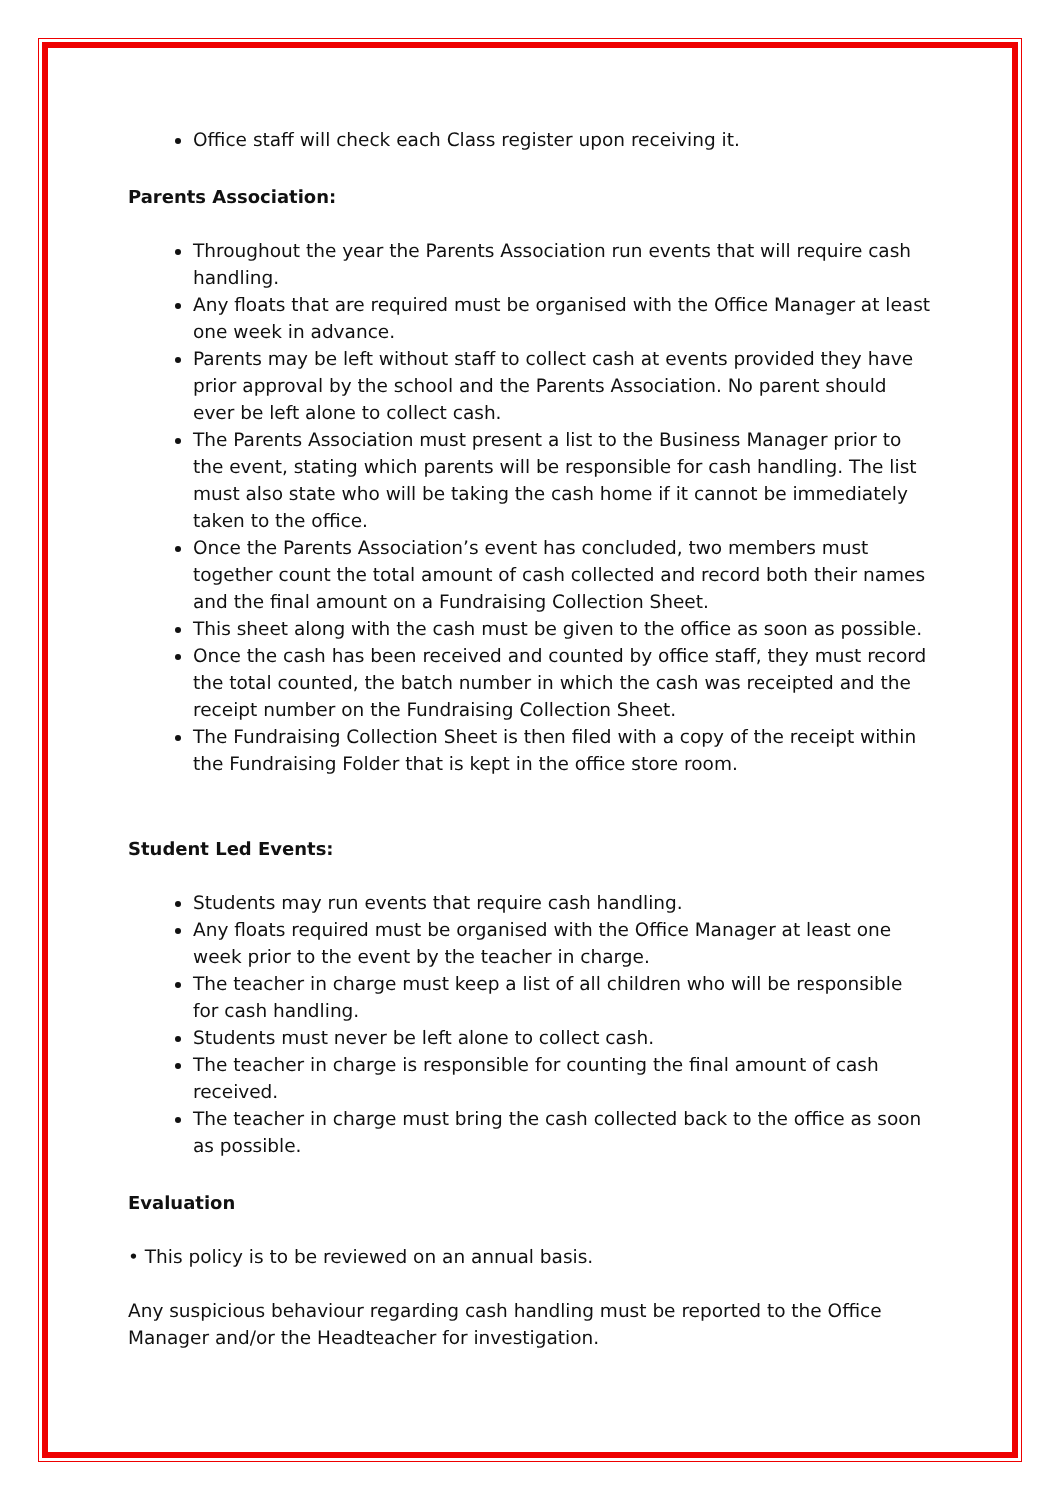Office staff will check each Class register upon receiving it.
Parents Association:
Throughout the year the Parents Association run events that will require cash handling.
Any floats that are required must be organised with the Office Manager at least one week in advance.
Parents may be left without staff to collect cash at events provided they have prior approval by the school and the Parents Association. No parent should ever be left alone to collect cash.
The Parents Association must present a list to the Business Manager prior to the event, stating which parents will be responsible for cash handling. The list must also state who will be taking the cash home if it cannot be immediately taken to the office.
Once the Parents Association’s event has concluded, two members must together count the total amount of cash collected and record both their names and the final amount on a Fundraising Collection Sheet.
This sheet along with the cash must be given to the office as soon as possible.
Once the cash has been received and counted by office staff, they must record the total counted, the batch number in which the cash was receipted and the receipt number on the Fundraising Collection Sheet.
The Fundraising Collection Sheet is then filed with a copy of the receipt within the Fundraising Folder that is kept in the office store room.
Student Led Events:
Students may run events that require cash handling.
Any floats required must be organised with the Office Manager at least one week prior to the event by the teacher in charge.
The teacher in charge must keep a list of all children who will be responsible for cash handling.
Students must never be left alone to collect cash.
The teacher in charge is responsible for counting the final amount of cash received.
The teacher in charge must bring the cash collected back to the office as soon as possible.
Evaluation
• This policy is to be reviewed on an annual basis.
Any suspicious behaviour regarding cash handling must be reported to the Office Manager and/or the Headteacher for investigation.